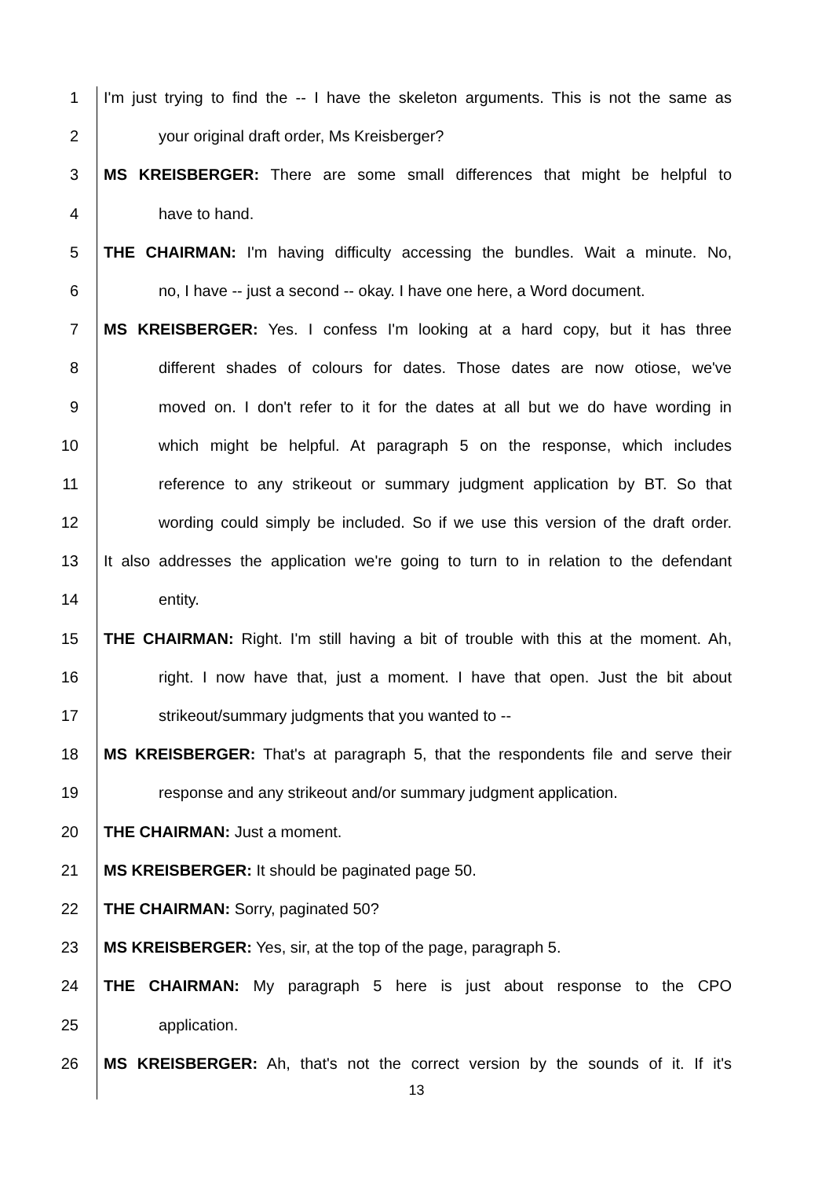1 I'm just trying to find the -- I have the skeleton arguments. This is not the same as
2 your original draft order, Ms Kreisberger?
3 MS KREISBERGER: There are some small differences that might be helpful to
4 have to hand.
5 THE CHAIRMAN: I'm having difficulty accessing the bundles. Wait a minute. No,
6 no, I have -- just a second -- okay. I have one here, a Word document.
7 MS KREISBERGER: Yes. I confess I'm looking at a hard copy, but it has three
8 different shades of colours for dates. Those dates are now otiose, we've
9 moved on. I don't refer to it for the dates at all but we do have wording in
10 which might be helpful. At paragraph 5 on the response, which includes
11 reference to any strikeout or summary judgment application by BT. So that
12 wording could simply be included. So if we use this version of the draft order.
13 It also addresses the application we're going to turn to in relation to the defendant
14 entity.
15 THE CHAIRMAN: Right. I'm still having a bit of trouble with this at the moment. Ah,
16 right. I now have that, just a moment. I have that open. Just the bit about
17 strikeout/summary judgments that you wanted to --
18 MS KREISBERGER: That's at paragraph 5, that the respondents file and serve their
19 response and any strikeout and/or summary judgment application.
20 THE CHAIRMAN: Just a moment.
21 MS KREISBERGER: It should be paginated page 50.
22 THE CHAIRMAN: Sorry, paginated 50?
23 MS KREISBERGER: Yes, sir, at the top of the page, paragraph 5.
24 THE CHAIRMAN: My paragraph 5 here is just about response to the CPO
25 application.
26 MS KREISBERGER: Ah, that's not the correct version by the sounds of it. If it's
13